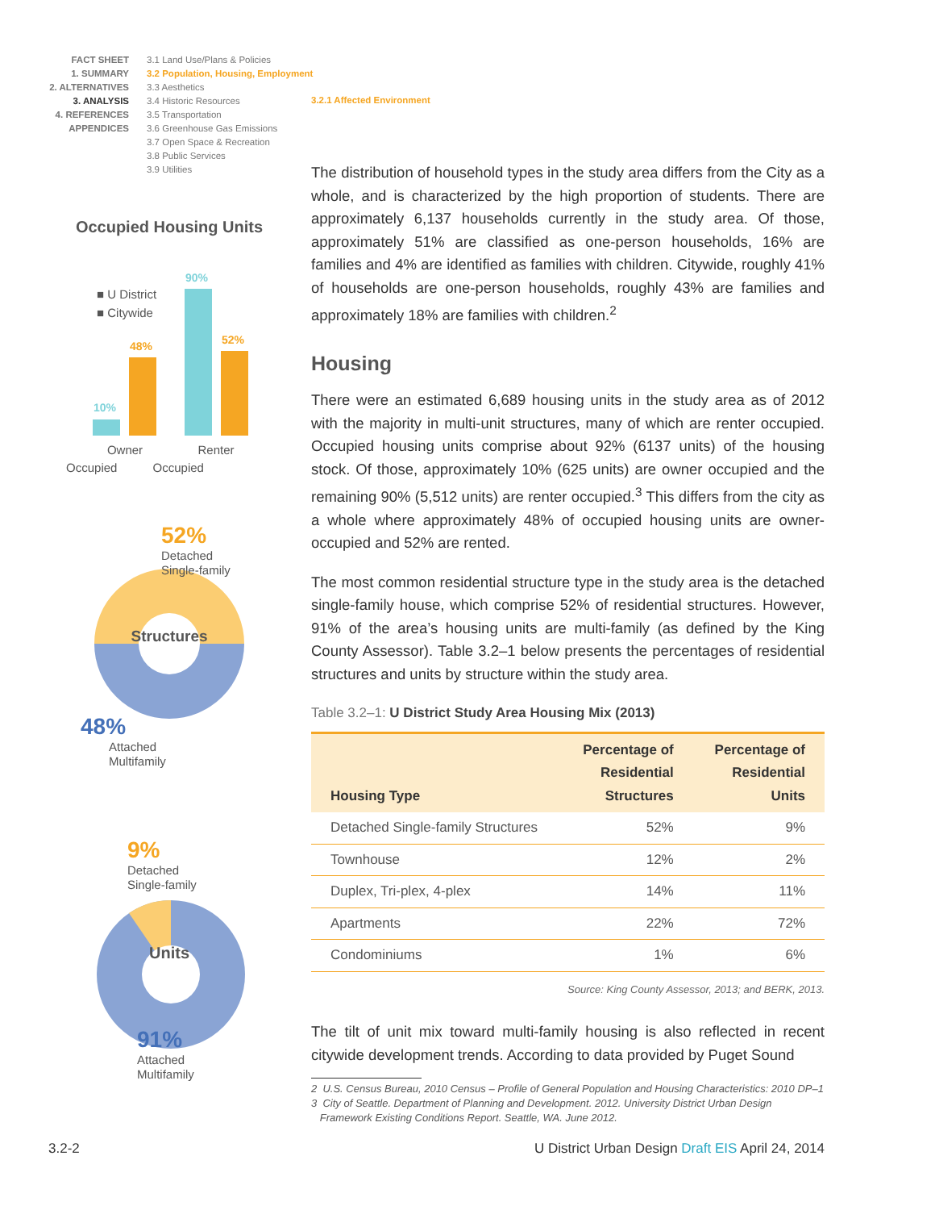FACT SHEET
1. SUMMARY
2. ALTERNATIVES
3. ANALYSIS
4. REFERENCES
APPENDICES
3.1 Land Use/Plans & Policies
3.2 Population, Housing, Employment
3.3 Aesthetics
3.4 Historic Resources
3.5 Transportation
3.6 Greenhouse Gas Emissions
3.7 Open Space & Recreation
3.8 Public Services
3.9 Utilities
3.2.1 Affected Environment
Occupied Housing Units
■ U District
■ Citywide
10%
48%
90%
52%
Owner
Renter
Occupied Occupied
52%
Detached
Single-family
Structures
48%
Attached
Multifamily
9%
Detached
Single-family
Units
91%
Attached
Multifamily
The distribution of household types in the study area differs from the City as a whole, and is characterized by the high proportion of students. There are approximately 6,137 households currently in the study area. Of those, approximately 51% are classified as one-person households, 16% are families and 4% are identified as families with children. Citywide, roughly 41% of households are one-person households, roughly 43% are families and approximately 18% are families with children.<sup>2</sup>
Housing
There were an estimated 6,689 housing units in the study area as of 2012 with the majority in multi-unit structures, many of which are renter occupied. Occupied housing units comprise about 92% (6137 units) of the housing stock. Of those, approximately 10% (625 units) are owner occupied and the remaining 90% (5,512 units) are renter occupied.<sup>3</sup> This differs from the city as a whole where approximately 48% of occupied housing units are owner-occupied and 52% are rented.
The most common residential structure type in the study area is the detached single-family house, which comprise 52% of residential structures. However, 91% of the area’s housing units are multi-family (as defined by the King County Assessor). Table 3.2–1 below presents the percentages of residential structures and units by structure within the study area.
Table 3.2–1: U District Study Area Housing Mix (2013)
| Housing Type | Percentage of Residential Structures | Percentage of Residential Units |
| --- | --- | --- |
| Detached Single-family Structures | 52% | 9% |
| Townhouse | 12% | 2% |
| Duplex, Tri-plex, 4-plex | 14% | 11% |
| Apartments | 22% | 72% |
| Condominiums | 1% | 6% |
Source: King County Assessor, 2013; and BERK, 2013.
The tilt of unit mix toward multi-family housing is also reflected in recent citywide development trends. According to data provided by Puget Sound
2 U.S. Census Bureau, 2010 Census – Profile of General Population and Housing Characteristics: 2010 DP–1
3 City of Seattle. Department of Planning and Development. 2012. University District Urban Design
Framework Existing Conditions Report. Seattle, WA. June 2012.
3.2-2
U District Urban Design Draft EIS April 24, 2014